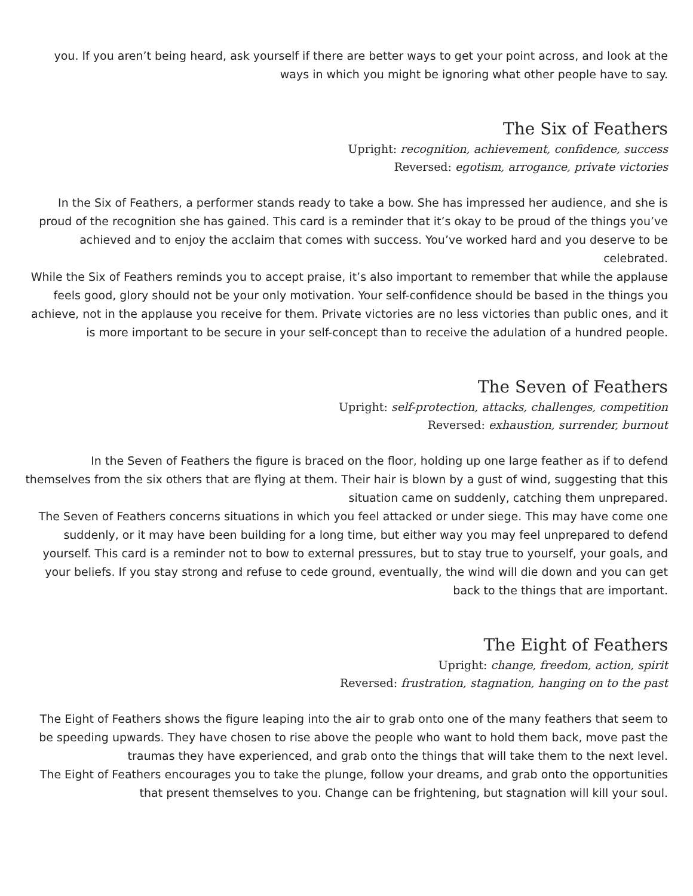you. If you aren’t being heard, ask yourself if there are better ways to get your point across, and look at the ways in which you might be ignoring what other people have to say.
The Six of Feathers
Upright: recognition, achievement, confidence, success
Reversed: egotism, arrogance, private victories
In the Six of Feathers, a performer stands ready to take a bow. She has impressed her audience, and she is proud of the recognition she has gained. This card is a reminder that it’s okay to be proud of the things you’ve achieved and to enjoy the acclaim that comes with success. You’ve worked hard and you deserve to be celebrated.
While the Six of Feathers reminds you to accept praise, it’s also important to remember that while the applause feels good, glory should not be your only motivation. Your self-confidence should be based in the things you achieve, not in the applause you receive for them. Private victories are no less victories than public ones, and it is more important to be secure in your self-concept than to receive the adulation of a hundred people.
The Seven of Feathers
Upright: self-protection, attacks, challenges, competition
Reversed: exhaustion, surrender, burnout
In the Seven of Feathers the figure is braced on the floor, holding up one large feather as if to defend themselves from the six others that are flying at them. Their hair is blown by a gust of wind, suggesting that this situation came on suddenly, catching them unprepared.
The Seven of Feathers concerns situations in which you feel attacked or under siege. This may have come one suddenly, or it may have been building for a long time, but either way you may feel unprepared to defend yourself. This card is a reminder not to bow to external pressures, but to stay true to yourself, your goals, and your beliefs. If you stay strong and refuse to cede ground, eventually, the wind will die down and you can get back to the things that are important.
The Eight of Feathers
Upright: change, freedom, action, spirit
Reversed: frustration, stagnation, hanging on to the past
The Eight of Feathers shows the figure leaping into the air to grab onto one of the many feathers that seem to be speeding upwards. They have chosen to rise above the people who want to hold them back, move past the traumas they have experienced, and grab onto the things that will take them to the next level.
The Eight of Feathers encourages you to take the plunge, follow your dreams, and grab onto the opportunities that present themselves to you. Change can be frightening, but stagnation will kill your soul.